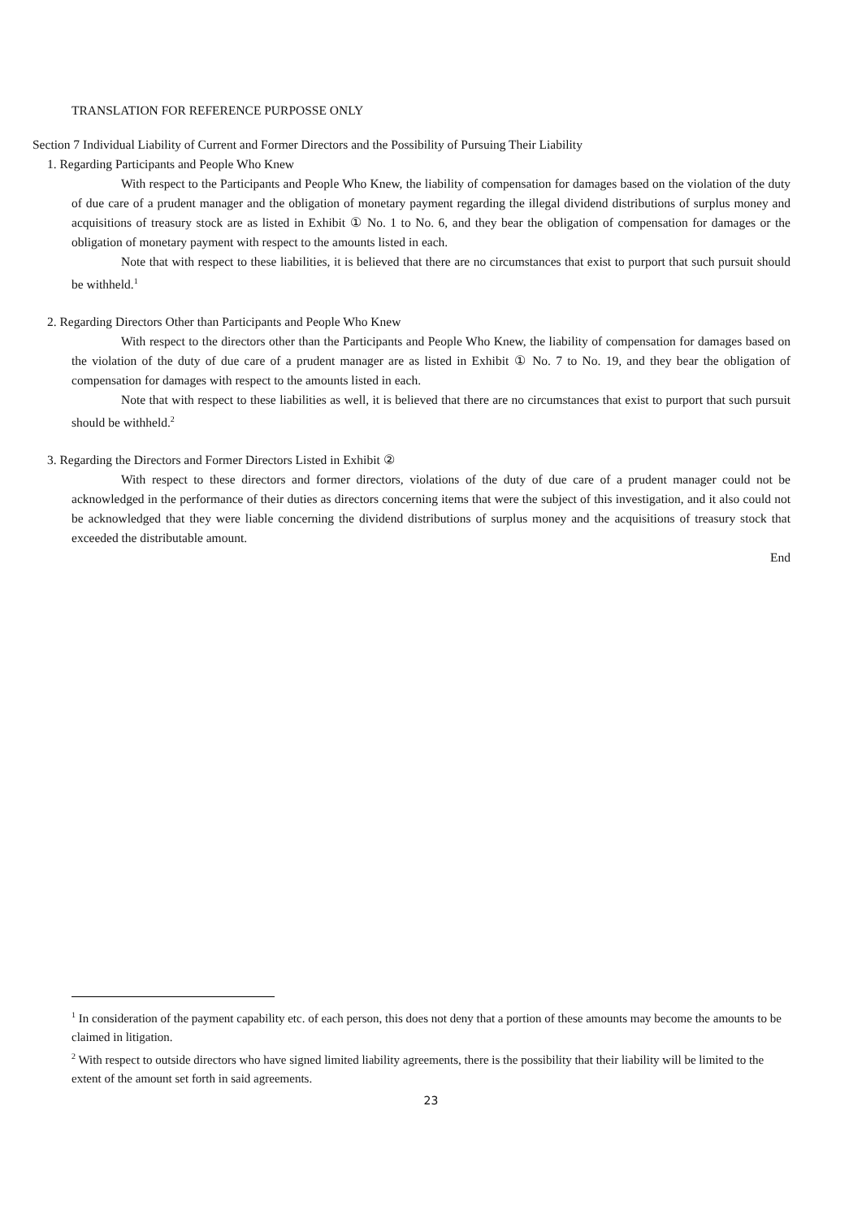TRANSLATION FOR REFERENCE PURPOSSE ONLY
Section 7 Individual Liability of Current and Former Directors and the Possibility of Pursuing Their Liability
1. Regarding Participants and People Who Knew
With respect to the Participants and People Who Knew, the liability of compensation for damages based on the violation of the duty of due care of a prudent manager and the obligation of monetary payment regarding the illegal dividend distributions of surplus money and acquisitions of treasury stock are as listed in Exhibit ① No. 1 to No. 6, and they bear the obligation of compensation for damages or the obligation of monetary payment with respect to the amounts listed in each.
Note that with respect to these liabilities, it is believed that there are no circumstances that exist to purport that such pursuit should be withheld.<sup>1</sup>
2. Regarding Directors Other than Participants and People Who Knew
With respect to the directors other than the Participants and People Who Knew, the liability of compensation for damages based on the violation of the duty of due care of a prudent manager are as listed in Exhibit ① No. 7 to No. 19, and they bear the obligation of compensation for damages with respect to the amounts listed in each.
Note that with respect to these liabilities as well, it is believed that there are no circumstances that exist to purport that such pursuit should be withheld.<sup>2</sup>
3. Regarding the Directors and Former Directors Listed in Exhibit ②
With respect to these directors and former directors, violations of the duty of due care of a prudent manager could not be acknowledged in the performance of their duties as directors concerning items that were the subject of this investigation, and it also could not be acknowledged that they were liable concerning the dividend distributions of surplus money and the acquisitions of treasury stock that exceeded the distributable amount.
End
<sup>1</sup> In consideration of the payment capability etc. of each person, this does not deny that a portion of these amounts may become the amounts to be claimed in litigation.
<sup>2</sup> With respect to outside directors who have signed limited liability agreements, there is the possibility that their liability will be limited to the extent of the amount set forth in said agreements.
23